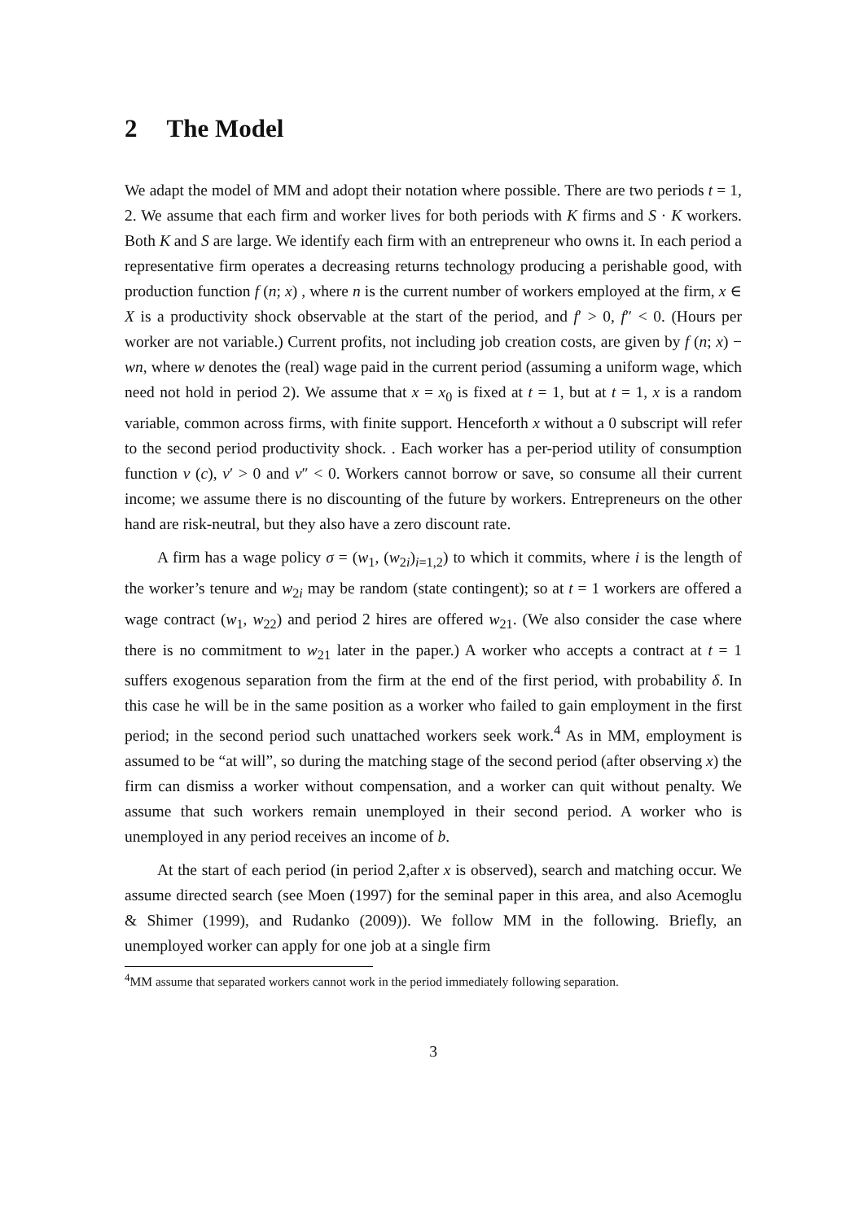2 The Model
We adapt the model of MM and adopt their notation where possible. There are two periods t = 1, 2. We assume that each firm and worker lives for both periods with K firms and S · K workers. Both K and S are large. We identify each firm with an entrepreneur who owns it. In each period a representative firm operates a decreasing returns technology producing a perishable good, with production function f (n; x) , where n is the current number of workers employed at the firm, x ∈ X is a productivity shock observable at the start of the period, and f′ > 0, f″ < 0. (Hours per worker are not variable.) Current profits, not including job creation costs, are given by f (n; x) − wn, where w denotes the (real) wage paid in the current period (assuming a uniform wage, which need not hold in period 2). We assume that x = x<sub>0</sub> is fixed at t = 1, but at t = 1, x is a random variable, common across firms, with finite support. Henceforth x without a 0 subscript will refer to the second period productivity shock. . Each worker has a per-period utility of consumption function v (c), v′ > 0 and v″ < 0. Workers cannot borrow or save, so consume all their current income; we assume there is no discounting of the future by workers. Entrepreneurs on the other hand are risk-neutral, but they also have a zero discount rate.
A firm has a wage policy σ = (w<sub>1</sub>, (w<sub>2i</sub>)<sub>i=1,2</sub>) to which it commits, where i is the length of the worker’s tenure and w<sub>2i</sub> may be random (state contingent); so at t = 1 workers are offered a wage contract (w<sub>1</sub>, w<sub>22</sub>) and period 2 hires are offered w<sub>21</sub>. (We also consider the case where there is no commitment to w<sub>21</sub> later in the paper.) A worker who accepts a contract at t = 1 suffers exogenous separation from the firm at the end of the first period, with probability δ. In this case he will be in the same position as a worker who failed to gain employment in the first period; in the second period such unattached workers seek work.<sup>4</sup> As in MM, employment is assumed to be “at will”, so during the matching stage of the second period (after observing x) the firm can dismiss a worker without compensation, and a worker can quit without penalty. We assume that such workers remain unemployed in their second period. A worker who is unemployed in any period receives an income of b.
At the start of each period (in period 2,after x is observed), search and matching occur. We assume directed search (see Moen (1997) for the seminal paper in this area, and also Acemoglu & Shimer (1999), and Rudanko (2009)). We follow MM in the following. Briefly, an unemployed worker can apply for one job at a single firm
<sup>4</sup> MM assume that separated workers cannot work in the period immediately following separation.
3